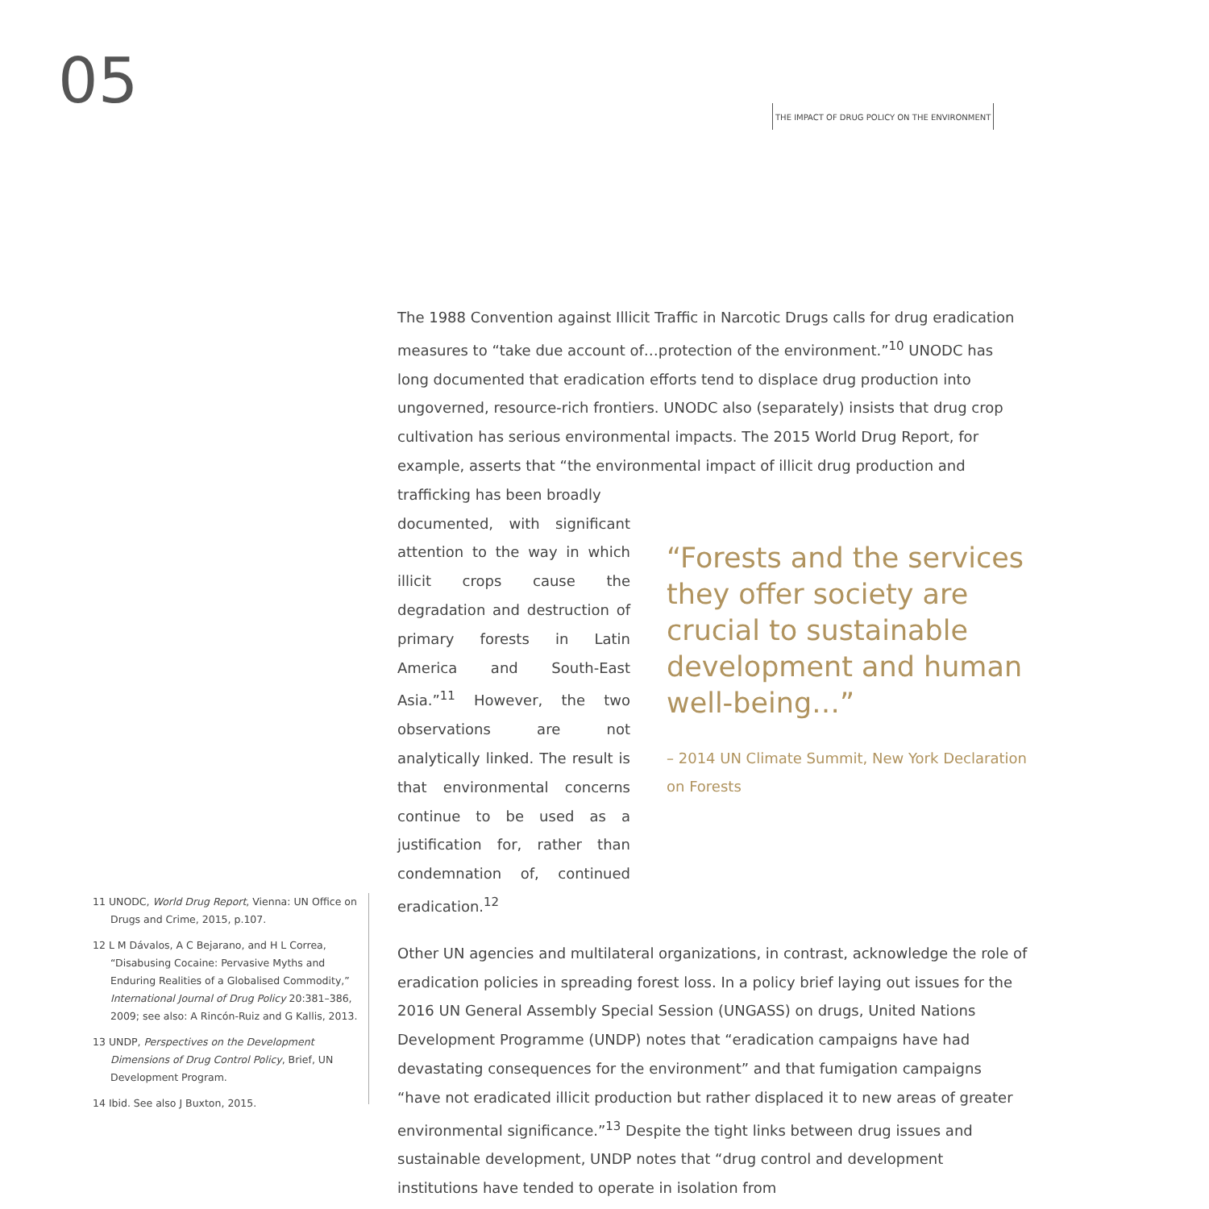05
THE IMPACT OF DRUG POLICY ON THE ENVIRONMENT
The 1988 Convention against Illicit Traffic in Narcotic Drugs calls for drug eradication measures to “take due account of…protection of the environment.”<sup>10</sup> UNODC has long documented that eradication efforts tend to displace drug production into ungoverned, resource-rich frontiers. UNODC also (separately) insists that drug crop cultivation has serious environmental impacts. The 2015 World Drug Report, for example, asserts that “the environmental impact of illicit drug production and trafficking has been broadly
documented, with significant attention to the way in which illicit crops cause the degradation and destruction of primary forests in Latin America and South-East Asia.”<sup>11</sup> However, the two observations are not analytically linked. The result is that environmental concerns continue to be used as a justification for, rather than condemnation of, continued eradication.<sup>12</sup>
“Forests and the services they offer society are crucial to sustainable development and human well-being…”
– 2014 UN Climate Summit, New York Declaration on Forests
Other UN agencies and multilateral organizations, in contrast, acknowledge the role of eradication policies in spreading forest loss. In a policy brief laying out issues for the 2016 UN General Assembly Special Session (UNGASS) on drugs, United Nations Development Programme (UNDP) notes that “eradication campaigns have had devastating consequences for the environment” and that fumigation campaigns “have not eradicated illicit production but rather displaced it to new areas of greater environmental significance.”<sup>13</sup> Despite the tight links between drug issues and sustainable development, UNDP notes that “drug control and development institutions have tended to operate in isolation from
11 UNODC, World Drug Report, Vienna: UN Office on Drugs and Crime, 2015, p.107.
12 L M Dávalos, A C Bejarano, and H L Correa, “Disabusing Cocaine: Pervasive Myths and Enduring Realities of a Globalised Commodity,” International Journal of Drug Policy 20:381–386, 2009; see also: A Rincón-Ruiz and G Kallis, 2013.
13 UNDP, Perspectives on the Development Dimensions of Drug Control Policy, Brief, UN Development Program.
14 Ibid. See also J Buxton, 2015.